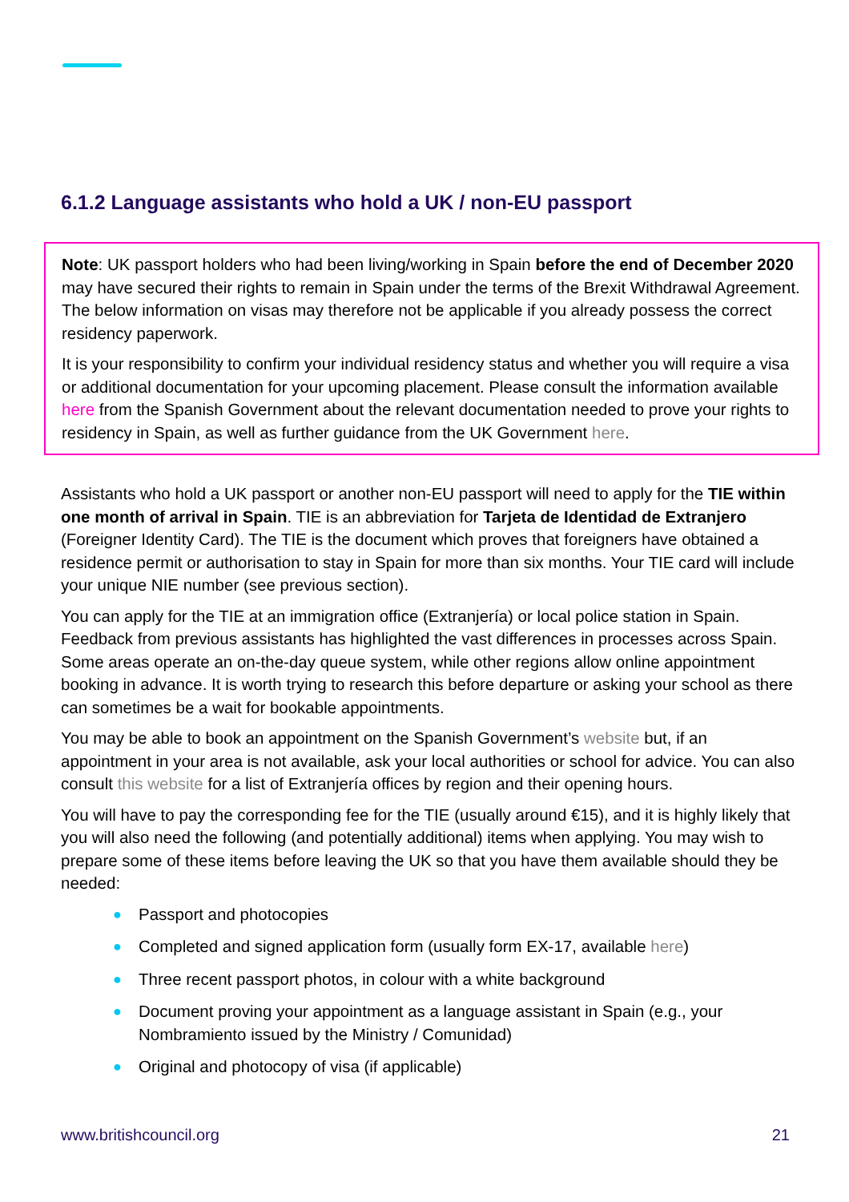6.1.2 Language assistants who hold a UK / non-EU passport
Note: UK passport holders who had been living/working in Spain before the end of December 2020 may have secured their rights to remain in Spain under the terms of the Brexit Withdrawal Agreement. The below information on visas may therefore not be applicable if you already possess the correct residency paperwork.
It is your responsibility to confirm your individual residency status and whether you will require a visa or additional documentation for your upcoming placement. Please consult the information available here from the Spanish Government about the relevant documentation needed to prove your rights to residency in Spain, as well as further guidance from the UK Government here.
Assistants who hold a UK passport or another non-EU passport will need to apply for the TIE within one month of arrival in Spain. TIE is an abbreviation for Tarjeta de Identidad de Extranjero (Foreigner Identity Card). The TIE is the document which proves that foreigners have obtained a residence permit or authorisation to stay in Spain for more than six months. Your TIE card will include your unique NIE number (see previous section).
You can apply for the TIE at an immigration office (Extranjería) or local police station in Spain. Feedback from previous assistants has highlighted the vast differences in processes across Spain. Some areas operate an on-the-day queue system, while other regions allow online appointment booking in advance. It is worth trying to research this before departure or asking your school as there can sometimes be a wait for bookable appointments.
You may be able to book an appointment on the Spanish Government’s website but, if an appointment in your area is not available, ask your local authorities or school for advice. You can also consult this website for a list of Extranjería offices by region and their opening hours.
You will have to pay the corresponding fee for the TIE (usually around €15), and it is highly likely that you will also need the following (and potentially additional) items when applying. You may wish to prepare some of these items before leaving the UK so that you have them available should they be needed:
● Passport and photocopies
● Completed and signed application form (usually form EX-17, available here)
● Three recent passport photos, in colour with a white background
● Document proving your appointment as a language assistant in Spain (e.g., your Nombramiento issued by the Ministry / Comunidad)
● Original and photocopy of visa (if applicable)
www.britishcouncil.org 21